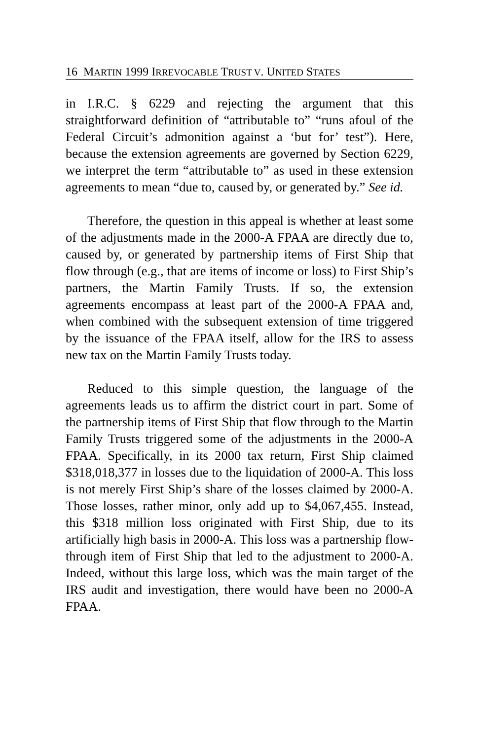16 MARTIN 1999 IRREVOCABLE TRUST V. UNITED STATES
in I.R.C. § 6229 and rejecting the argument that this straightforward definition of “attributable to” “runs afoul of the Federal Circuit’s admonition against a ‘but for’ test”). Here, because the extension agreements are governed by Section 6229, we interpret the term “attributable to” as used in these extension agreements to mean “due to, caused by, or generated by.” See id.
Therefore, the question in this appeal is whether at least some of the adjustments made in the 2000-A FPAA are directly due to, caused by, or generated by partnership items of First Ship that flow through (e.g., that are items of income or loss) to First Ship’s partners, the Martin Family Trusts. If so, the extension agreements encompass at least part of the 2000-A FPAA and, when combined with the subsequent extension of time triggered by the issuance of the FPAA itself, allow for the IRS to assess new tax on the Martin Family Trusts today.
Reduced to this simple question, the language of the agreements leads us to affirm the district court in part. Some of the partnership items of First Ship that flow through to the Martin Family Trusts triggered some of the adjustments in the 2000-A FPAA. Specifically, in its 2000 tax return, First Ship claimed $318,018,377 in losses due to the liquidation of 2000-A. This loss is not merely First Ship’s share of the losses claimed by 2000-A. Those losses, rather minor, only add up to $4,067,455. Instead, this $318 million loss originated with First Ship, due to its artificially high basis in 2000-A. This loss was a partnership flow-through item of First Ship that led to the adjustment to 2000-A. Indeed, without this large loss, which was the main target of the IRS audit and investigation, there would have been no 2000-A FPAA.